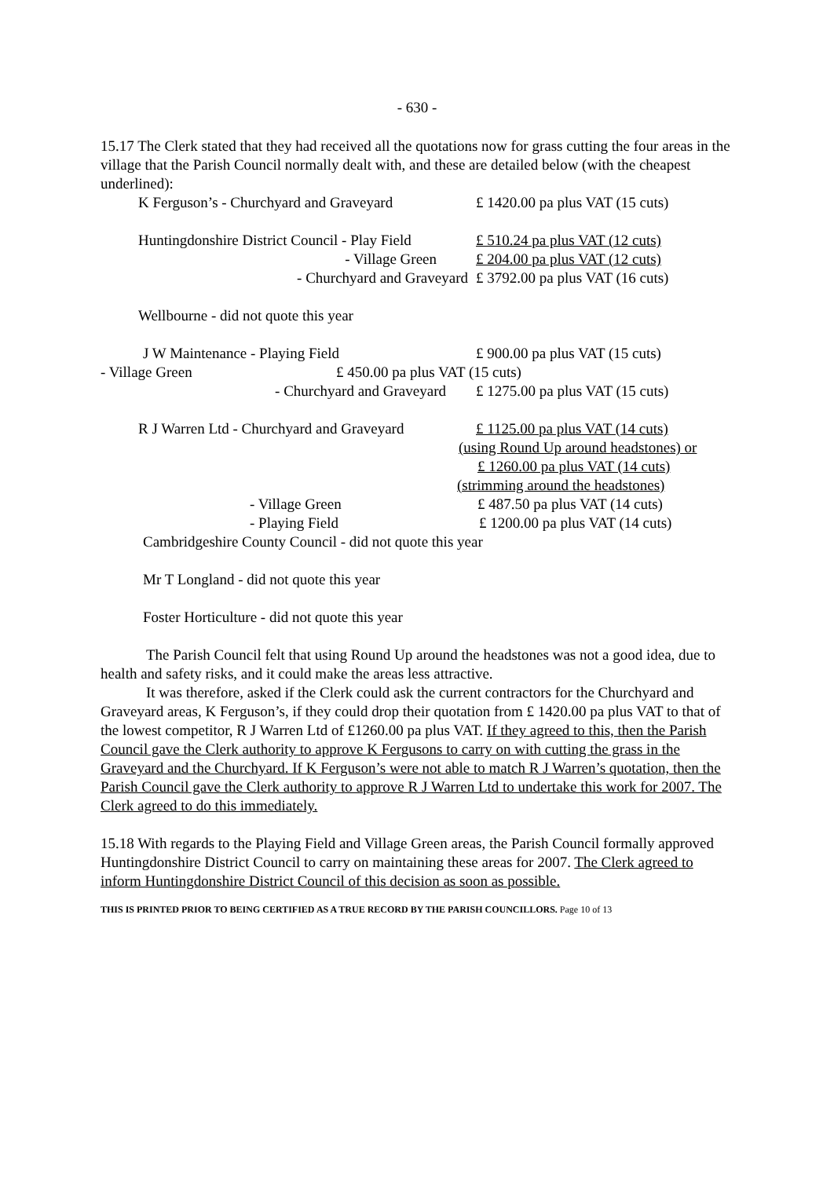- 630 -
15.17 The Clerk stated that they had received all the quotations now for grass cutting the four areas in the village that the Parish Council normally dealt with, and these are detailed below (with the cheapest underlined):
K Ferguson’s - Churchyard and Graveyard
£ 1420.00 pa plus VAT (15 cuts)
Huntingdonshire District Council - Play Field
£ 510.24 pa plus VAT (12 cuts)
- Village Green £ 204.00 pa plus VAT (12 cuts)
- Churchyard and Graveyard £ 3792.00 pa plus VAT (16 cuts)
Wellbourne - did not quote this year
J W Maintenance - Playing Field £ 900.00 pa plus VAT (15 cuts)
- Villa​ge Green £ 450.00 pa plus VAT (15 cuts)
- Churchyard and Graveyard £ 1275.00 pa plus VAT (15 cuts)
R J Warren Ltd - Churchyard and Graveyard
£ 1125.00 pa plus VAT (14 cuts)
(using Round Up around headstones) or
£ 1260.00 pa plus VAT (14 cuts)
(strimming around the headstones)
- Village Green £ 487.50 pa plus VAT (14 cuts)
- Playing Field £ 1200.00 pa plus VAT (14 cuts)
Cambridgeshire County Council - did not quote this year
Mr T Longland - did not quote this year
Foster Horticulture - did not quote this year
The Parish Council felt that using Round Up around the headstones was not a good idea, due to health and safety risks, and it could make the areas less attractive.
It was therefore, asked if the Clerk could ask the current contractors for the Churchyard and Graveyard areas, K Ferguson’s, if they could drop their quotation from £ 1420.00 pa plus VAT to that of the lowest competitor, R J Warren Ltd of £1260.00 pa plus VAT. If they agreed to this, then the Parish Council gave the Clerk authority to approve K Fergusons to carry on with cutting the grass in the Graveyard and the Churchyard. If K Ferguson’s were not able to match R J Warren’s quotation, then the Parish Council gave the Clerk authority to approve R J Warren Ltd to undertake this work for 2007. The Clerk agreed to do this immediately.
15.18 With regards to the Playing Field and Village Green areas, the Parish Council formally approved Huntingdonshire District Council to carry on maintaining these areas for 2007. The Clerk agreed to inform Huntingdonshire District Council of this decision as soon as possible.
THIS IS PRINTED PRIOR TO BEING CERTIFIED AS A TRUE RECORD BY THE PARISH COUNCILLORS. Page 10 of 13